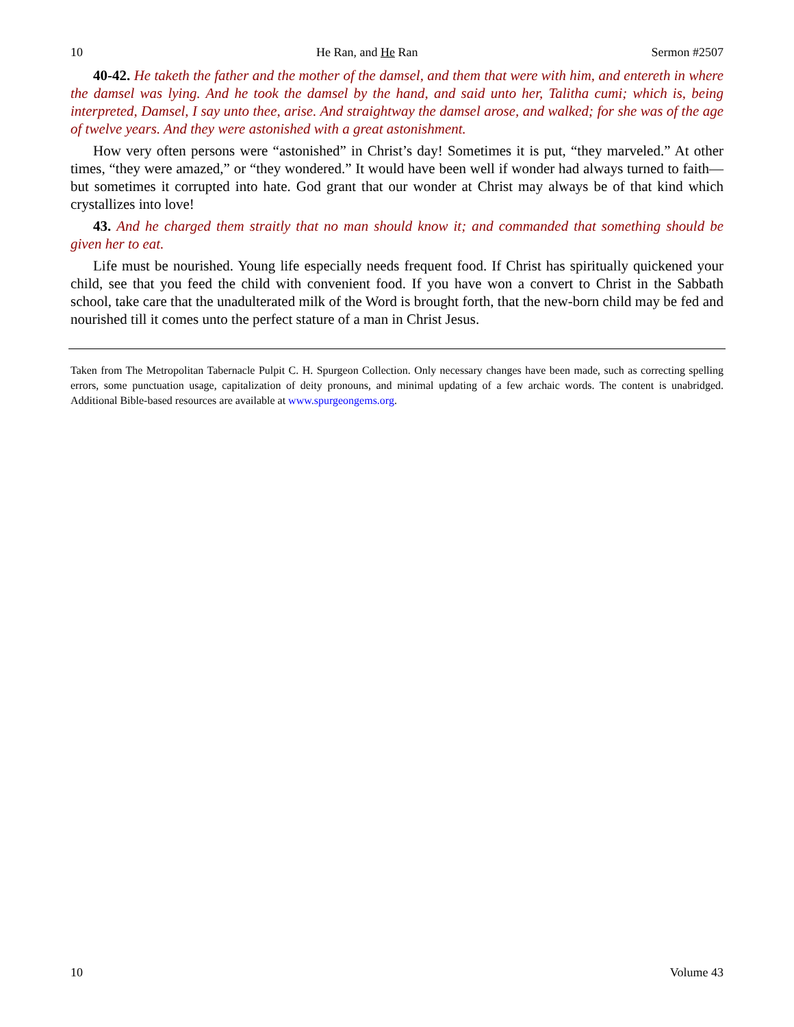10 He Ran, and He Ran Sermon #2507
40-42. He taketh the father and the mother of the damsel, and them that were with him, and entereth in where the damsel was lying. And he took the damsel by the hand, and said unto her, Talitha cumi; which is, being interpreted, Damsel, I say unto thee, arise. And straightway the damsel arose, and walked; for she was of the age of twelve years. And they were astonished with a great astonishment.
How very often persons were “astonished” in Christ’s day! Sometimes it is put, “they marveled.” At other times, “they were amazed,” or “they wondered.” It would have been well if wonder had always turned to faith—but sometimes it corrupted into hate. God grant that our wonder at Christ may always be of that kind which crystallizes into love!
43. And he charged them straitly that no man should know it; and commanded that something should be given her to eat.
Life must be nourished. Young life especially needs frequent food. If Christ has spiritually quickened your child, see that you feed the child with convenient food. If you have won a convert to Christ in the Sabbath school, take care that the unadulterated milk of the Word is brought forth, that the new-born child may be fed and nourished till it comes unto the perfect stature of a man in Christ Jesus.
Taken from The Metropolitan Tabernacle Pulpit C. H. Spurgeon Collection. Only necessary changes have been made, such as correcting spelling errors, some punctuation usage, capitalization of deity pronouns, and minimal updating of a few archaic words. The content is unabridged. Additional Bible-based resources are available at www.spurgeongems.org.
10 Volume 43